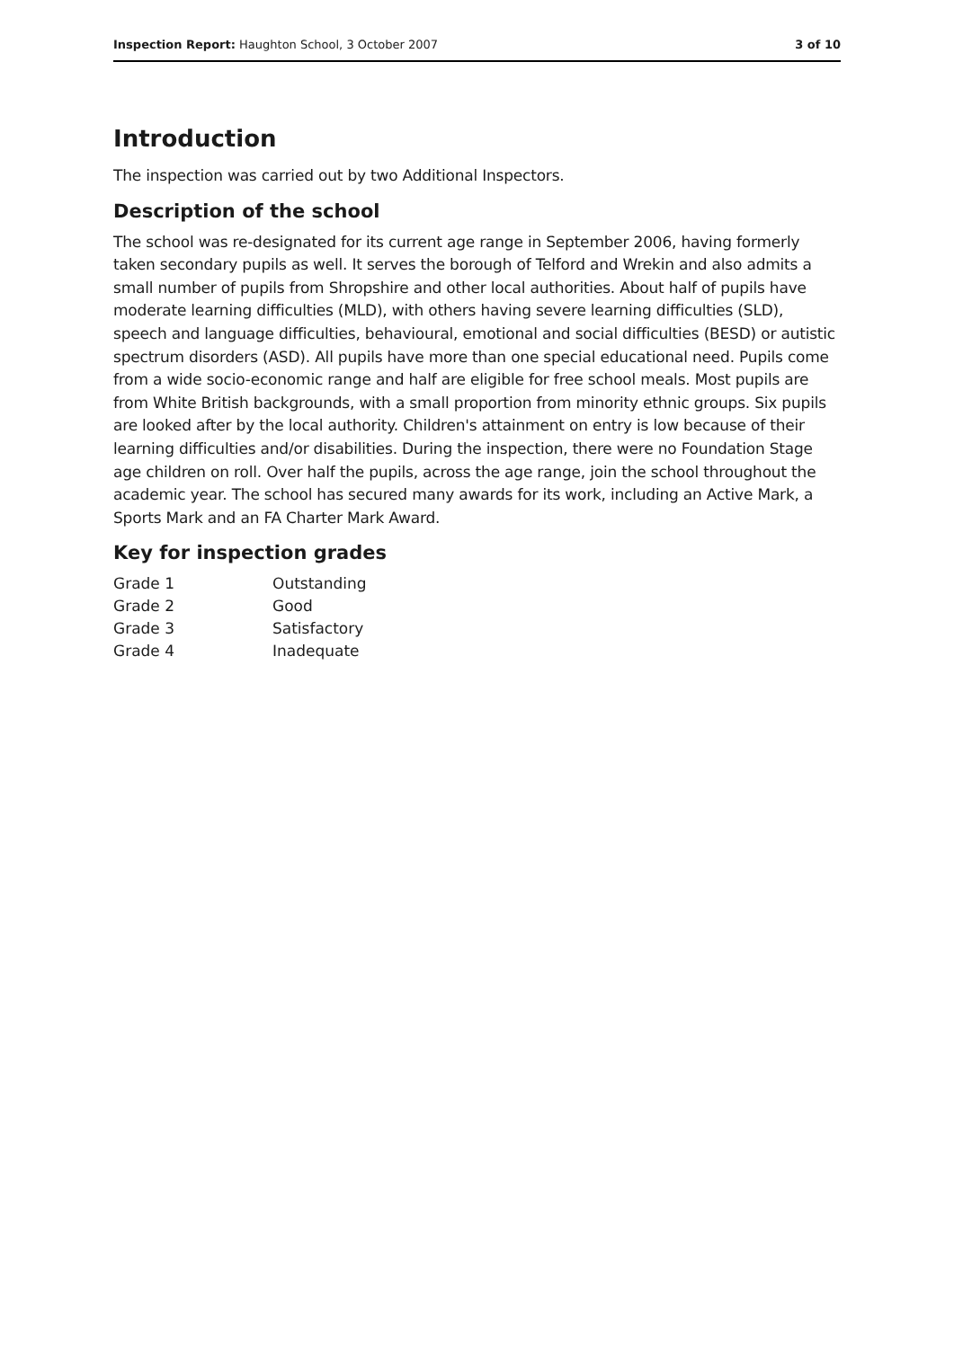Inspection Report: Haughton School, 3 October 2007
3 of 10
Introduction
The inspection was carried out by two Additional Inspectors.
Description of the school
The school was re-designated for its current age range in September 2006, having formerly taken secondary pupils as well. It serves the borough of Telford and Wrekin and also admits a small number of pupils from Shropshire and other local authorities. About half of pupils have moderate learning difficulties (MLD), with others having severe learning difficulties (SLD), speech and language difficulties, behavioural, emotional and social difficulties (BESD) or autistic spectrum disorders (ASD). All pupils have more than one special educational need. Pupils come from a wide socio-economic range and half are eligible for free school meals. Most pupils are from White British backgrounds, with a small proportion from minority ethnic groups. Six pupils are looked after by the local authority. Children's attainment on entry is low because of their learning difficulties and/or disabilities. During the inspection, there were no Foundation Stage age children on roll. Over half the pupils, across the age range, join the school throughout the academic year. The school has secured many awards for its work, including an Active Mark, a Sports Mark and an FA Charter Mark Award.
Key for inspection grades
| Grade 1 | Outstanding |
| Grade 2 | Good |
| Grade 3 | Satisfactory |
| Grade 4 | Inadequate |